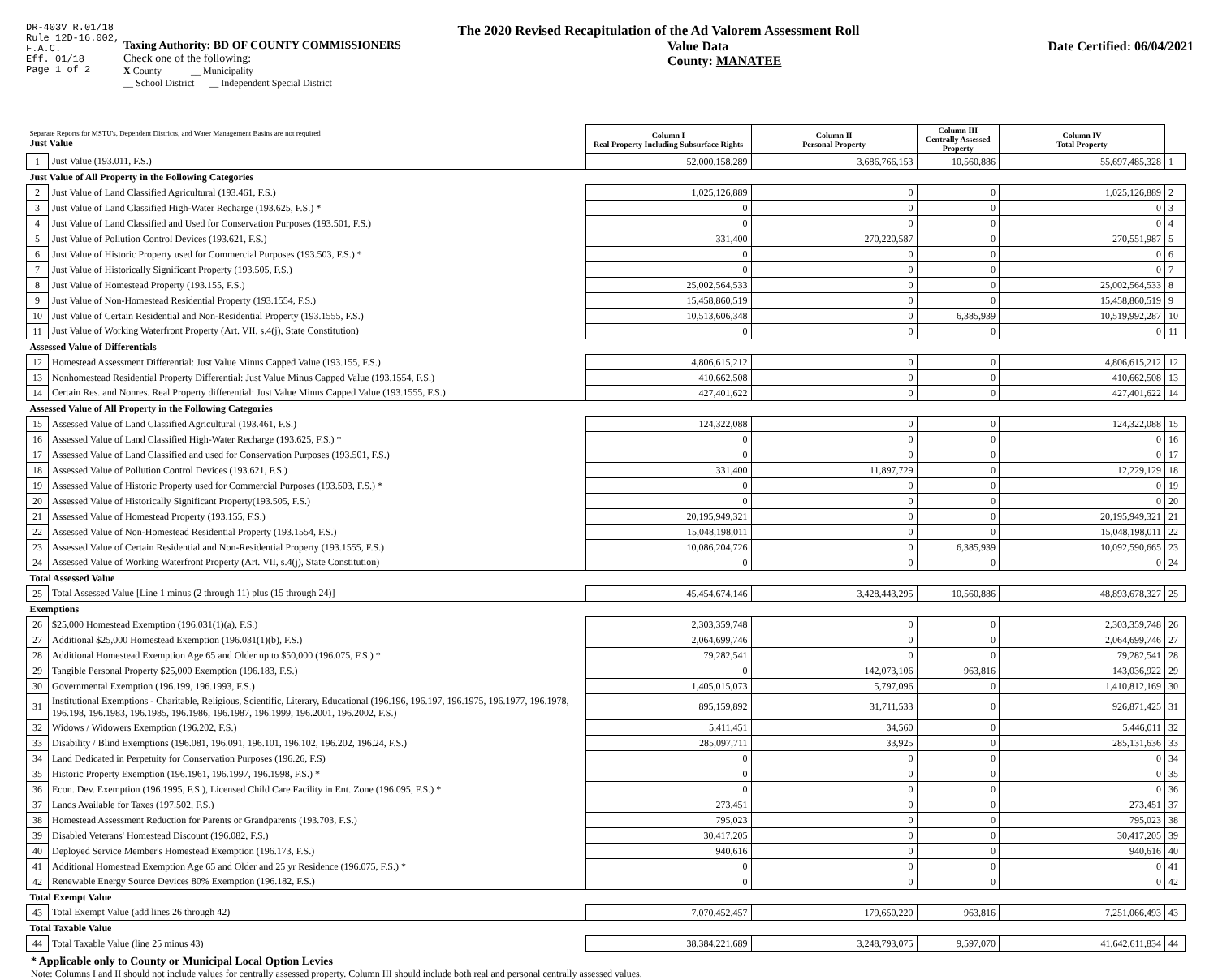DR-403V R.01/18
Rule 12D-16.002,
F.A.C.
Eff. 01/18
Page 1 of 2
The 2020 Revised Recapitulation of the Ad Valorem Assessment Roll
Taxing Authority: BD OF COUNTY COMMISSIONERS
Check one of the following:
X County __ Municipality
__ School District __ Independent Special District
Value Data
County: MANATEE
Date Certified: 06/04/2021
| Separate Reports for MSTU's, Dependent Districts, and Water Management Basins are not required Just Value | | Column I Real Property Including Subsurface Rights | Column II Personal Property | Column III Centrally Assessed Property | Column IV Total Property | |
| 1 | Just Value (193.011, F.S.) | 52,000,158,289 | 3,686,766,153 | 10,560,886 | 55,697,485,328 | 1 |
| Just Value of All Property in the Following Categories | | | | | | |
| 2 | Just Value of Land Classified Agricultural (193.461, F.S.) | 1,025,126,889 | 0 | 0 | 1,025,126,889 | 2 |
| 3 | Just Value of Land Classified High-Water Recharge (193.625, F.S.) * | 0 | 0 | 0 | 0 | 3 |
| 4 | Just Value of Land Classified and Used for Conservation Purposes (193.501, F.S.) | 0 | 0 | 0 | 0 | 4 |
| 5 | Just Value of Pollution Control Devices (193.621, F.S.) | 331,400 | 270,220,587 | 0 | 270,551,987 | 5 |
| 6 | Just Value of Historic Property used for Commercial Purposes (193.503, F.S.) * | 0 | 0 | 0 | 0 | 6 |
| 7 | Just Value of Historically Significant Property (193.505, F.S.) | 0 | 0 | 0 | 0 | 7 |
| 8 | Just Value of Homestead Property (193.155, F.S.) | 25,002,564,533 | 0 | 0 | 25,002,564,533 | 8 |
| 9 | Just Value of Non-Homestead Residential Property (193.1554, F.S.) | 15,458,860,519 | 0 | 0 | 15,458,860,519 | 9 |
| 10 | Just Value of Certain Residential and Non-Residential Property (193.1555, F.S.) | 10,513,606,348 | 0 | 6,385,939 | 10,519,992,287 | 10 |
| 11 | Just Value of Working Waterfront Property (Art. VII, s.4(j), State Constitution) | 0 | 0 | 0 | 0 | 11 |
| Assessed Value of Differentials | | | | | | |
| 12 | Homestead Assessment Differential: Just Value Minus Capped Value (193.155, F.S.) | 4,806,615,212 | 0 | 0 | 4,806,615,212 | 12 |
| 13 | Nonhomestead Residential Property Differential: Just Value Minus Capped Value (193.1554, F.S.) | 410,662,508 | 0 | 0 | 410,662,508 | 13 |
| 14 | Certain Res. and Nonres. Real Property differential: Just Value Minus Capped Value (193.1555, F.S.) | 427,401,622 | 0 | 0 | 427,401,622 | 14 |
| Assessed Value of All Property in the Following Categories | | | | | | |
| 15 | Assessed Value of Land Classified Agricultural (193.461, F.S.) | 124,322,088 | 0 | 0 | 124,322,088 | 15 |
| 16 | Assessed Value of Land Classified High-Water Recharge (193.625, F.S.) * | 0 | 0 | 0 | 0 | 16 |
| 17 | Assessed Value of Land Classified and used for Conservation Purposes (193.501, F.S.) | 0 | 0 | 0 | 0 | 17 |
| 18 | Assessed Value of Pollution Control Devices (193.621, F.S.) | 331,400 | 11,897,729 | 0 | 12,229,129 | 18 |
| 19 | Assessed Value of Historic Property used for Commercial Purposes (193.503, F.S.) * | 0 | 0 | 0 | 0 | 19 |
| 20 | Assessed Value of Historically Significant Property(193.505, F.S.) | 0 | 0 | 0 | 0 | 20 |
| 21 | Assessed Value of Homestead Property (193.155, F.S.) | 20,195,949,321 | 0 | 0 | 20,195,949,321 | 21 |
| 22 | Assessed Value of Non-Homestead Residential Property (193.1554, F.S.) | 15,048,198,011 | 0 | 0 | 15,048,198,011 | 22 |
| 23 | Assessed Value of Certain Residential and Non-Residential Property (193.1555, F.S.) | 10,086,204,726 | 0 | 6,385,939 | 10,092,590,665 | 23 |
| 24 | Assessed Value of Working Waterfront Property (Art. VII, s.4(j), State Constitution) | 0 | 0 | 0 | 0 | 24 |
| Total Assessed Value | | | | | | |
| 25 | Total Assessed Value [Line 1 minus (2 through 11) plus (15 through 24)] | 45,454,674,146 | 3,428,443,295 | 10,560,886 | 48,893,678,327 | 25 |
| Exemptions | | | | | | |
| 26 | $25,000 Homestead Exemption (196.031(1)(a), F.S.) | 2,303,359,748 | 0 | 0 | 2,303,359,748 | 26 |
| 27 | Additional $25,000 Homestead Exemption (196.031(1)(b), F.S.) | 2,064,699,746 | 0 | 0 | 2,064,699,746 | 27 |
| 28 | Additional Homestead Exemption Age 65 and Older up to $50,000 (196.075, F.S.) * | 79,282,541 | 0 | 0 | 79,282,541 | 28 |
| 29 | Tangible Personal Property $25,000 Exemption (196.183, F.S.) | 0 | 142,073,106 | 963,816 | 143,036,922 | 29 |
| 30 | Governmental Exemption (196.199, 196.1993, F.S.) | 1,405,015,073 | 5,797,096 | 0 | 1,410,812,169 | 30 |
| 31 | Institutional Exemptions - Charitable, Religious, Scientific, Literary, Educational (196.196, 196.197, 196.1975, 196.1977, 196.1978, 196.198, 196.1983, 196.1985, 196.1986, 196.1987, 196.1999, 196.2001, 196.2002, F.S.) | 895,159,892 | 31,711,533 | 0 | 926,871,425 | 31 |
| 32 | Widows / Widowers Exemption (196.202, F.S.) | 5,411,451 | 34,560 | 0 | 5,446,011 | 32 |
| 33 | Disability / Blind Exemptions (196.081, 196.091, 196.101, 196.102, 196.202, 196.24, F.S.) | 285,097,711 | 33,925 | 0 | 285,131,636 | 33 |
| 34 | Land Dedicated in Perpetuity for Conservation Purposes (196.26, F.S) | 0 | 0 | 0 | 0 | 34 |
| 35 | Historic Property Exemption (196.1961, 196.1997, 196.1998, F.S.) * | 0 | 0 | 0 | 0 | 35 |
| 36 | Econ. Dev. Exemption (196.1995, F.S.), Licensed Child Care Facility in Ent. Zone (196.095, F.S.) * | 0 | 0 | 0 | 0 | 36 |
| 37 | Lands Available for Taxes (197.502, F.S.) | 273,451 | 0 | 0 | 273,451 | 37 |
| 38 | Homestead Assessment Reduction for Parents or Grandparents (193.703, F.S.) | 795,023 | 0 | 0 | 795,023 | 38 |
| 39 | Disabled Veterans' Homestead Discount (196.082, F.S.) | 30,417,205 | 0 | 0 | 30,417,205 | 39 |
| 40 | Deployed Service Member's Homestead Exemption (196.173, F.S.) | 940,616 | 0 | 0 | 940,616 | 40 |
| 41 | Additional Homestead Exemption Age 65 and Older and 25 yr Residence (196.075, F.S.) * | 0 | 0 | 0 | 0 | 41 |
| 42 | Renewable Energy Source Devices 80% Exemption (196.182, F.S.) | 0 | 0 | 0 | 0 | 42 |
| Total Exempt Value | | | | | | |
| 43 | Total Exempt Value (add lines 26 through 42) | 7,070,452,457 | 179,650,220 | 963,816 | 7,251,066,493 | 43 |
| Total Taxable Value | | | | | | |
| 44 | Total Taxable Value (line 25 minus 43) | 38,384,221,689 | 3,248,793,075 | 9,597,070 | 41,642,611,834 | 44 |
* Applicable only to County or Municipal Local Option Levies
Note: Columns I and II should not include values for centrally assessed property. Column III should include both real and personal centrally assessed values.